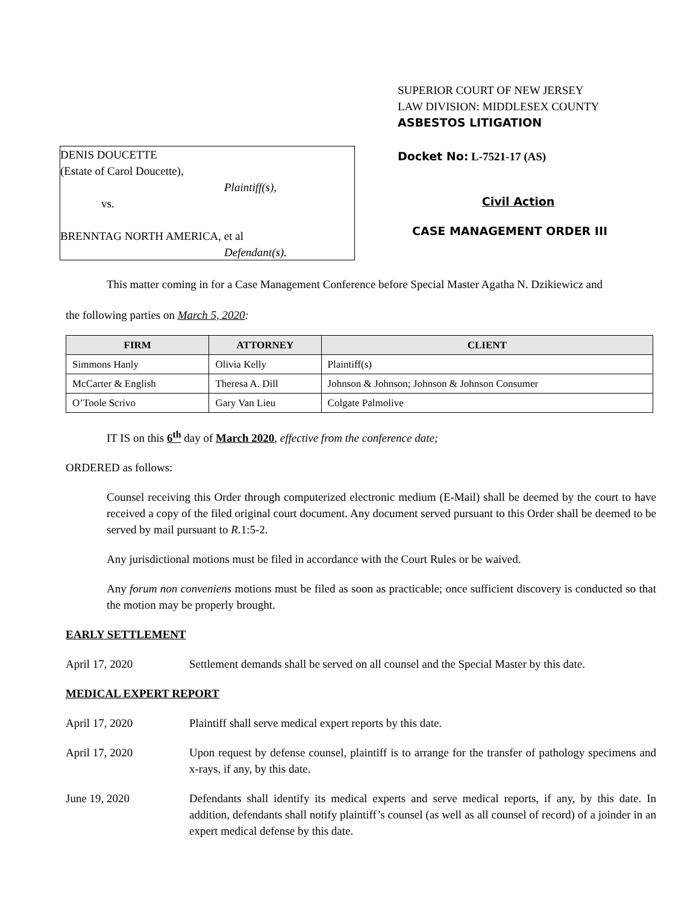SUPERIOR COURT OF NEW JERSEY
LAW DIVISION: MIDDLESEX COUNTY
ASBESTOS LITIGATION
DENIS DOUCETTE
(Estate of Carol Doucette),
Plaintiff(s),
vs.
BRENNTAG NORTH AMERICA, et al
Defendant(s).
Docket No: L-7521-17 (AS)
Civil Action
CASE MANAGEMENT ORDER III
This matter coming in for a Case Management Conference before Special Master Agatha N. Dzikiewicz and
the following parties on March 5, 2020:
| FIRM | ATTORNEY | CLIENT |
| --- | --- | --- |
| Simmons Hanly | Olivia Kelly | Plaintiff(s) |
| McCarter & English | Theresa A. Dill | Johnson & Johnson; Johnson & Johnson Consumer |
| O’Toole Scrivo | Gary Van Lieu | Colgate Palmolive |
IT IS on this 6<sup>th</sup> day of March 2020, effective from the conference date;
ORDERED as follows:
Counsel receiving this Order through computerized electronic medium (E-Mail) shall be deemed by the court to have received a copy of the filed original court document. Any document served pursuant to this Order shall be deemed to be served by mail pursuant to R.1:5-2.
Any jurisdictional motions must be filed in accordance with the Court Rules or be waived.
Any forum non conveniens motions must be filed as soon as practicable; once sufficient discovery is conducted so that the motion may be properly brought.
EARLY SETTLEMENT
April 17, 2020 Settlement demands shall be served on all counsel and the Special Master by this date.
MEDICAL EXPERT REPORT
April 17, 2020 Plaintiff shall serve medical expert reports by this date.
April 17, 2020 Upon request by defense counsel, plaintiff is to arrange for the transfer of pathology specimens and x-rays, if any, by this date.
June 19, 2020 Defendants shall identify its medical experts and serve medical reports, if any, by this date. In addition, defendants shall notify plaintiff’s counsel (as well as all counsel of record) of a joinder in an expert medical defense by this date.